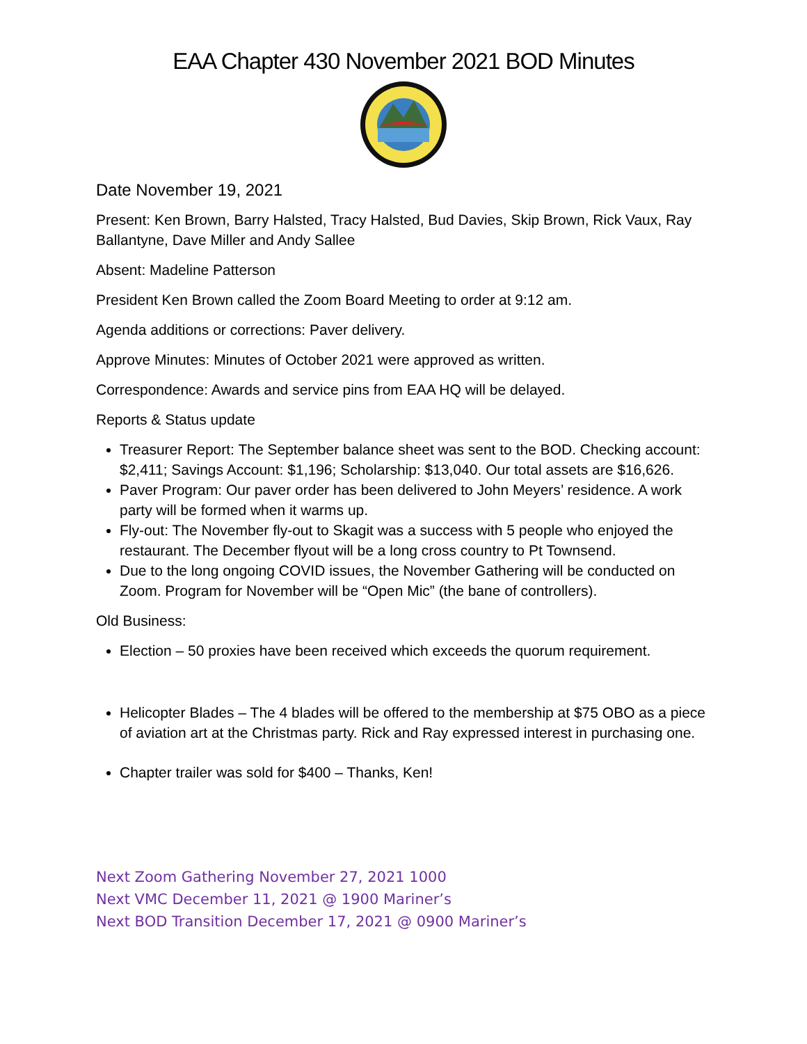EAA Chapter 430 November 2021 BOD Minutes
Date November 19, 2021
Present: Ken Brown, Barry Halsted, Tracy Halsted, Bud Davies, Skip Brown, Rick Vaux, Ray Ballantyne, Dave Miller and Andy Sallee
Absent: Madeline Patterson
President Ken Brown called the Zoom Board Meeting to order at 9:12 am.
Agenda additions or corrections: Paver delivery.
Approve Minutes: Minutes of October 2021 were approved as written.
Correspondence: Awards and service pins from EAA HQ will be delayed.
Reports & Status update
Treasurer Report: The September balance sheet was sent to the BOD. Checking account: $2,411; Savings Account: $1,196; Scholarship: $13,040. Our total assets are $16,626.
Paver Program: Our paver order has been delivered to John Meyers’ residence. A work party will be formed when it warms up.
Fly-out: The November fly-out to Skagit was a success with 5 people who enjoyed the restaurant. The December flyout will be a long cross country to Pt Townsend.
Due to the long ongoing COVID issues, the November Gathering will be conducted on Zoom. Program for November will be “Open Mic” (the bane of controllers).
Old Business:
Election – 50 proxies have been received which exceeds the quorum requirement.
Helicopter Blades – The 4 blades will be offered to the membership at $75 OBO as a piece of aviation art at the Christmas party. Rick and Ray expressed interest in purchasing one.
Chapter trailer was sold for $400 – Thanks, Ken!
Next Zoom Gathering November 27, 2021 1000
Next VMC December 11, 2021 @ 1900 Mariner’s
Next BOD Transition December 17, 2021 @ 0900 Mariner’s